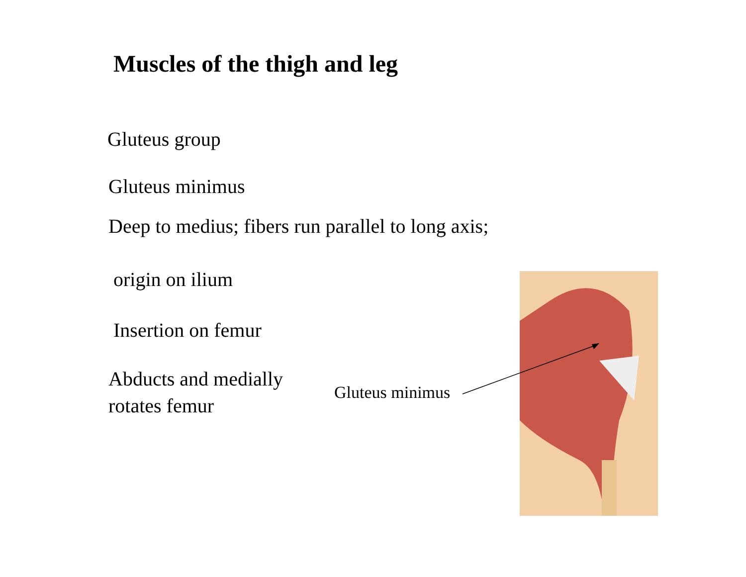Muscles of the thigh and leg
Gluteus group
Gluteus minimus
Deep to medius; fibers run parallel to long axis;
origin on ilium
Insertion on femur
Abducts and medially
rotates femur
Gluteus minimus